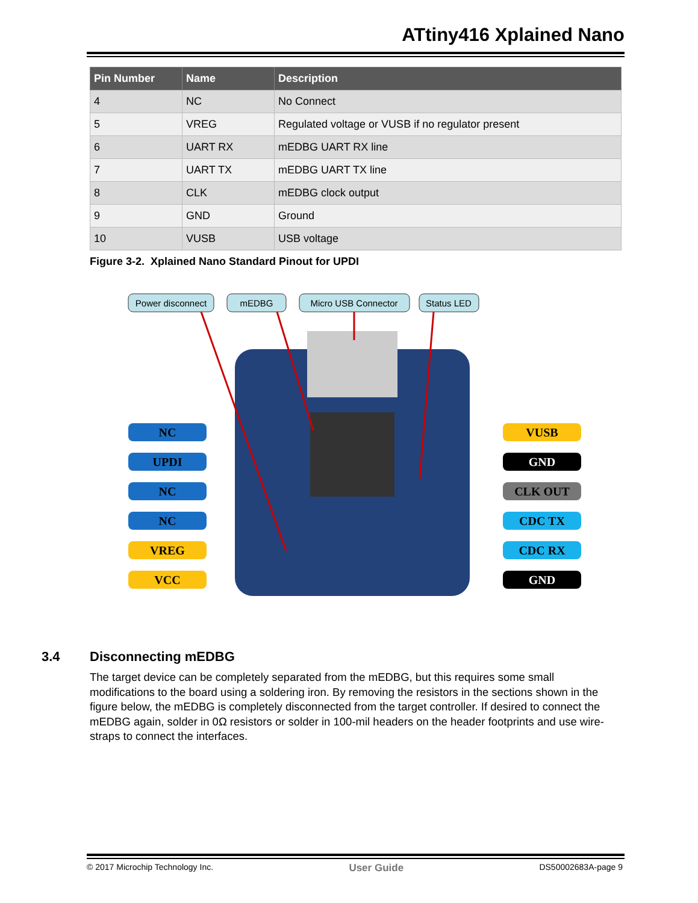ATtiny416 Xplained Nano
| Pin Number | Name | Description |
| --- | --- | --- |
| 4 | NC | No Connect |
| 5 | VREG | Regulated voltage or VUSB if no regulator present |
| 6 | UART RX | mEDBG UART RX line |
| 7 | UART TX | mEDBG UART TX line |
| 8 | CLK | mEDBG clock output |
| 9 | GND | Ground |
| 10 | VUSB | USB voltage |
Figure 3-2. Xplained Nano Standard Pinout for UPDI
Power disconnect
mEDBG
Micro USB Connector
Status LED
NC
UPDI
NC
NC
VREG
VCC
VUSB
GND
CLK OUT
CDC TX
CDC RX
GND
3.4 Disconnecting mEDBG
The target device can be completely separated from the mEDBG, but this requires some small modifications to the board using a soldering iron. By removing the resistors in the sections shown in the figure below, the mEDBG is completely disconnected from the target controller. If desired to connect the mEDBG again, solder in 0Ω resistors or solder in 100-mil headers on the header footprints and use wire-straps to connect the interfaces.
© 2017 Microchip Technology Inc. User Guide DS50002683A-page 9